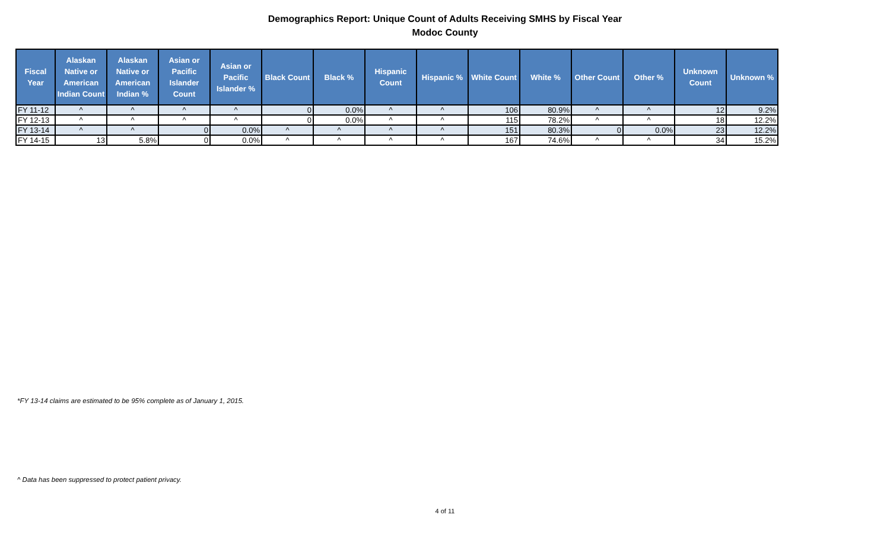Demographics Report: Unique Count of Adults Receiving SMHS by Fiscal Year
Modoc County
| Fiscal Year | Alaskan Native or American Indian Count | Alaskan Native or American Indian % | Asian or Pacific Islander Count | Asian or Pacific Islander % | Black Count | Black % | Hispanic Count | Hispanic % | White Count | White % | Other Count | Other % | Unknown Count | Unknown % |
| --- | --- | --- | --- | --- | --- | --- | --- | --- | --- | --- | --- | --- | --- | --- |
| FY 11-12 | ^ | ^ | ^ | ^ | 0 | 0.0% | ^ | ^ | 106 | 80.9% | ^ | ^ | 12 | 9.2% |
| FY 12-13 | ^ | ^ | ^ | ^ | 0 | 0.0% | ^ | ^ | 115 | 78.2% | ^ | ^ | 18 | 12.2% |
| FY 13-14 | ^ | ^ | 0 | 0.0% | ^ | ^ | ^ | ^ | 151 | 80.3% | 0 | 0.0% | 23 | 12.2% |
| FY 14-15 | 13 | 5.8% | 0 | 0.0% | ^ | ^ | ^ | ^ | 167 | 74.6% | ^ | ^ | 34 | 15.2% |
*FY 13-14 claims are estimated to be 95% complete as of January 1, 2015.
^ Data has been suppressed to protect patient privacy.
4 of 11